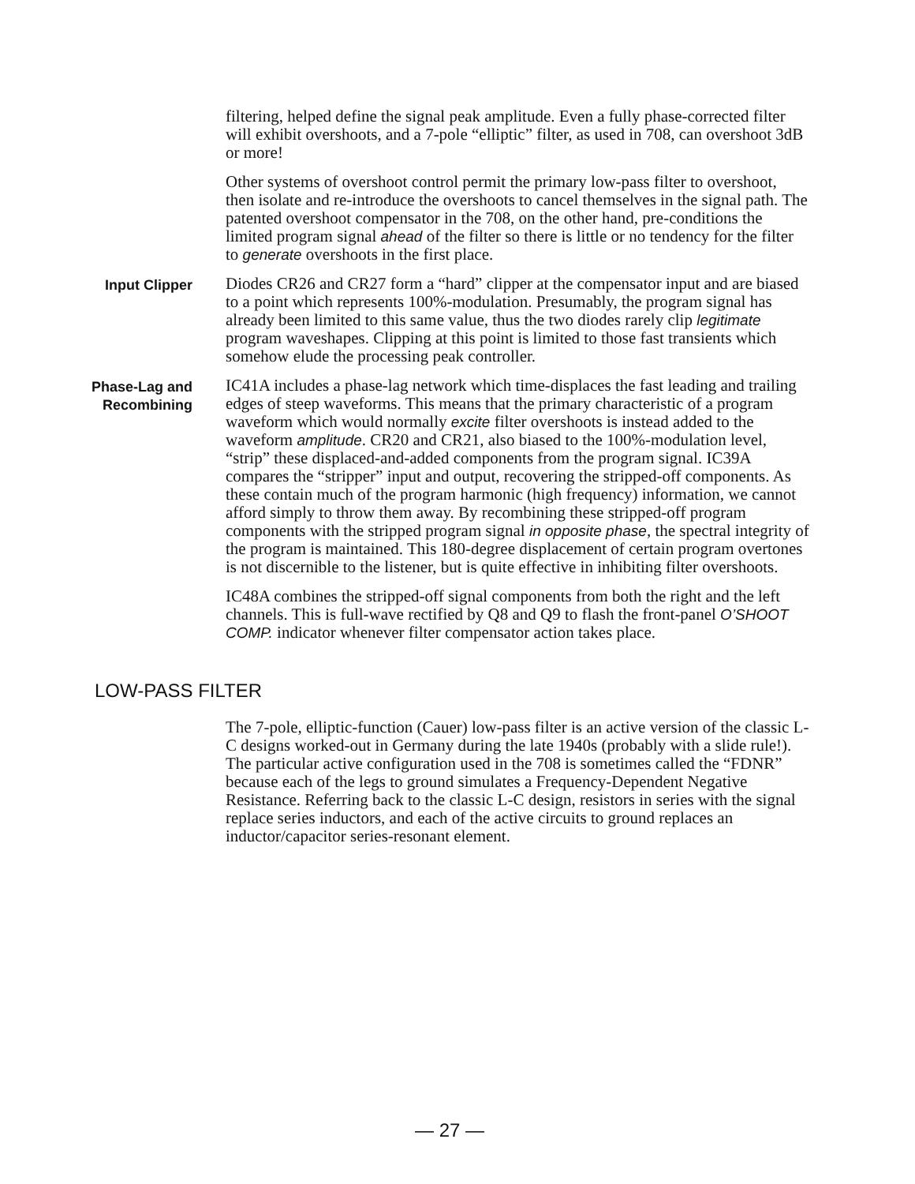filtering, helped define the signal peak amplitude. Even a fully phase-corrected filter will exhibit overshoots, and a 7-pole “elliptic” filter, as used in 708, can overshoot 3dB or more!
Other systems of overshoot control permit the primary low-pass filter to overshoot, then isolate and re-introduce the overshoots to cancel themselves in the signal path. The patented overshoot compensator in the 708, on the other hand, pre-conditions the limited program signal ahead of the filter so there is little or no tendency for the filter to generate overshoots in the first place.
Input Clipper
Diodes CR26 and CR27 form a “hard” clipper at the compensator input and are biased to a point which represents 100%-modulation. Presumably, the program signal has already been limited to this same value, thus the two diodes rarely clip legitimate program waveshapes. Clipping at this point is limited to those fast transients which somehow elude the processing peak controller.
Phase-Lag and
Recombining
IC41A includes a phase-lag network which time-displaces the fast leading and trailing edges of steep waveforms. This means that the primary characteristic of a program waveform which would normally excite filter overshoots is instead added to the waveform amplitude. CR20 and CR21, also biased to the 100%-modulation level, “strip” these displaced-and-added components from the program signal. IC39A compares the “stripper” input and output, recovering the stripped-off components. As these contain much of the program harmonic (high frequency) information, we cannot afford simply to throw them away. By recombining these stripped-off program components with the stripped program signal in opposite phase, the spectral integrity of the program is maintained. This 180-degree displacement of certain program overtones is not discernible to the listener, but is quite effective in inhibiting filter overshoots.
IC48A combines the stripped-off signal components from both the right and the left channels. This is full-wave rectified by Q8 and Q9 to flash the front-panel O’SHOOT COMP. indicator whenever filter compensator action takes place.
LOW-PASS FILTER
The 7-pole, elliptic-function (Cauer) low-pass filter is an active version of the classic L-C designs worked-out in Germany during the late 1940s (probably with a slide rule!). The particular active configuration used in the 708 is sometimes called the “FDNR” because each of the legs to ground simulates a Frequency-Dependent Negative Resistance. Referring back to the classic L-C design, resistors in series with the signal replace series inductors, and each of the active circuits to ground replaces an inductor/capacitor series-resonant element.
— 27 —